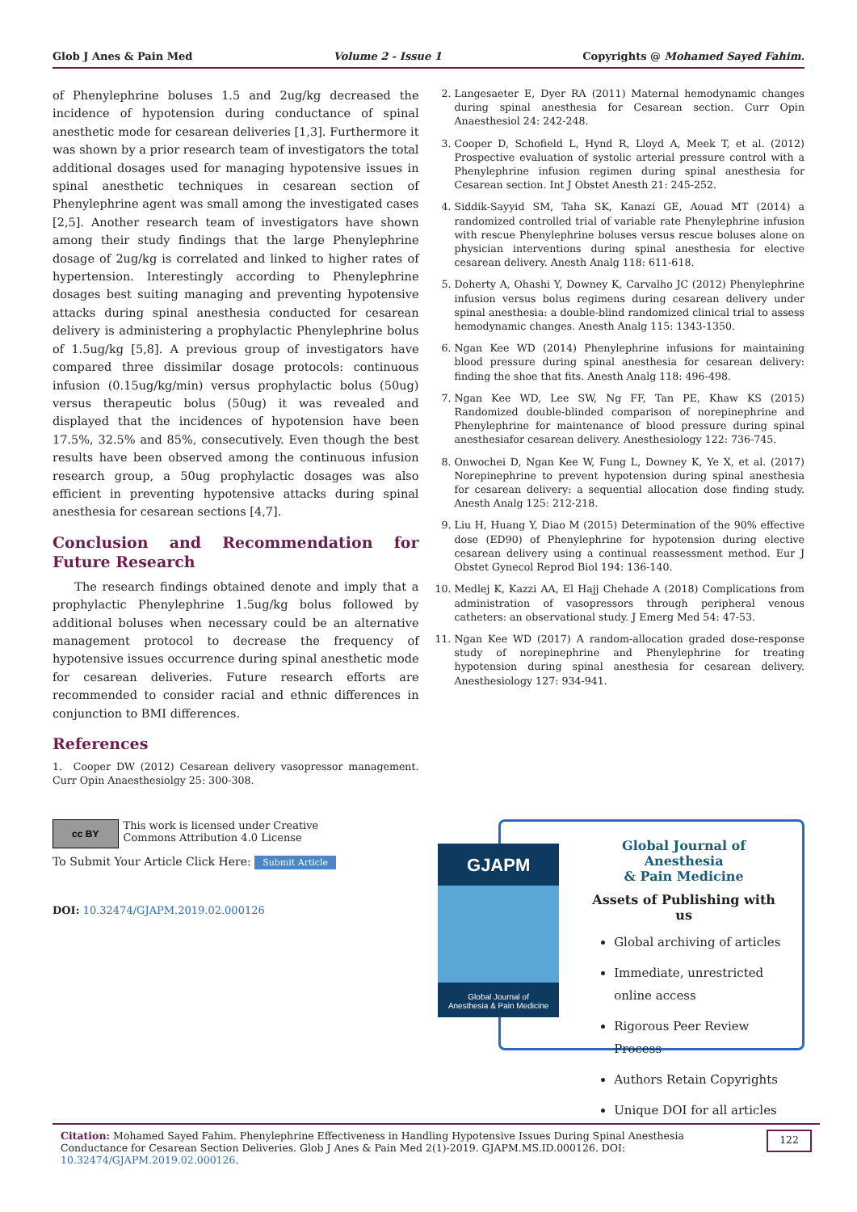Glob J Anes & Pain Med Volume 2 - Issue 1 Copyrights @ Mohamed Sayed Fahim.
of Phenylephrine boluses 1.5 and 2ug/kg decreased the incidence of hypotension during conductance of spinal anesthetic mode for cesarean deliveries [1,3]. Furthermore it was shown by a prior research team of investigators the total additional dosages used for managing hypotensive issues in spinal anesthetic techniques in cesarean section of Phenylephrine agent was small among the investigated cases [2,5]. Another research team of investigators have shown among their study findings that the large Phenylephrine dosage of 2ug/kg is correlated and linked to higher rates of hypertension. Interestingly according to Phenylephrine dosages best suiting managing and preventing hypotensive attacks during spinal anesthesia conducted for cesarean delivery is administering a prophylactic Phenylephrine bolus of 1.5ug/kg [5,8]. A previous group of investigators have compared three dissimilar dosage protocols: continuous infusion (0.15ug/kg/min) versus prophylactic bolus (50ug) versus therapeutic bolus (50ug) it was revealed and displayed that the incidences of hypotension have been 17.5%, 32.5% and 85%, consecutively. Even though the best results have been observed among the continuous infusion research group, a 50ug prophylactic dosages was also efficient in preventing hypotensive attacks during spinal anesthesia for cesarean sections [4,7].
Conclusion and Recommendation for Future Research
The research findings obtained denote and imply that a prophylactic Phenylephrine 1.5ug/kg bolus followed by additional boluses when necessary could be an alternative management protocol to decrease the frequency of hypotensive issues occurrence during spinal anesthetic mode for cesarean deliveries. Future research efforts are recommended to consider racial and ethnic differences in conjunction to BMI differences.
References
1. Cooper DW (2012) Cesarean delivery vasopressor management. Curr Opin Anaesthesiolgy 25: 300-308.
2. Langesaeter E, Dyer RA (2011) Maternal hemodynamic changes during spinal anesthesia for Cesarean section. Curr Opin Anaesthesiol 24: 242-248.
3. Cooper D, Schofield L, Hynd R, Lloyd A, Meek T, et al. (2012) Prospective evaluation of systolic arterial pressure control with a Phenylephrine infusion regimen during spinal anesthesia for Cesarean section. Int J Obstet Anesth 21: 245-252.
4. Siddik-Sayyid SM, Taha SK, Kanazi GE, Aouad MT (2014) a randomized controlled trial of variable rate Phenylephrine infusion with rescue Phenylephrine boluses versus rescue boluses alone on physician interventions during spinal anesthesia for elective cesarean delivery. Anesth Analg 118: 611-618.
5. Doherty A, Ohashi Y, Downey K, Carvalho JC (2012) Phenylephrine infusion versus bolus regimens during cesarean delivery under spinal anesthesia: a double-blind randomized clinical trial to assess hemodynamic changes. Anesth Analg 115: 1343-1350.
6. Ngan Kee WD (2014) Phenylephrine infusions for maintaining blood pressure during spinal anesthesia for cesarean delivery: finding the shoe that fits. Anesth Analg 118: 496-498.
7. Ngan Kee WD, Lee SW, Ng FF, Tan PE, Khaw KS (2015) Randomized double-blinded comparison of norepinephrine and Phenylephrine for maintenance of blood pressure during spinal anesthesiafor cesarean delivery. Anesthesiology 122: 736-745.
8. Onwochei D, Ngan Kee W, Fung L, Downey K, Ye X, et al. (2017) Norepinephrine to prevent hypotension during spinal anesthesia for cesarean delivery: a sequential allocation dose finding study. Anesth Analg 125: 212-218.
9. Liu H, Huang Y, Diao M (2015) Determination of the 90% effective dose (ED90) of Phenylephrine for hypotension during elective cesarean delivery using a continual reassessment method. Eur J Obstet Gynecol Reprod Biol 194: 136-140.
10. Medlej K, Kazzi AA, El Hajj Chehade A (2018) Complications from administration of vasopressors through peripheral venous catheters: an observational study. J Emerg Med 54: 47-53.
11. Ngan Kee WD (2017) A random-allocation graded dose-response study of norepinephrine and Phenylephrine for treating hypotension during spinal anesthesia for cesarean delivery. Anesthesiology 127: 934-941.
cc BY
This work is licensed under Creative Commons Attribution 4.0 License
To Submit Your Article Click Here: Submit Article
DOI: 10.32474/GJAPM.2019.02.000126
GJAPM
Global Journal of
Anesthesia & Pain Medicine
Global Journal of Anesthesia
& Pain Medicine
Assets of Publishing with us
Global archiving of articles
Immediate, unrestricted online access
Rigorous Peer Review Process
Authors Retain Copyrights
Unique DOI for all articles
Citation: Mohamed Sayed Fahim. Phenylephrine Effectiveness in Handling Hypotensive Issues During Spinal Anesthesia Conductance for Cesarean Section Deliveries. Glob J Anes & Pain Med 2(1)-2019. GJAPM.MS.ID.000126. DOI: 10.32474/GJAPM.2019.02.000126.
122